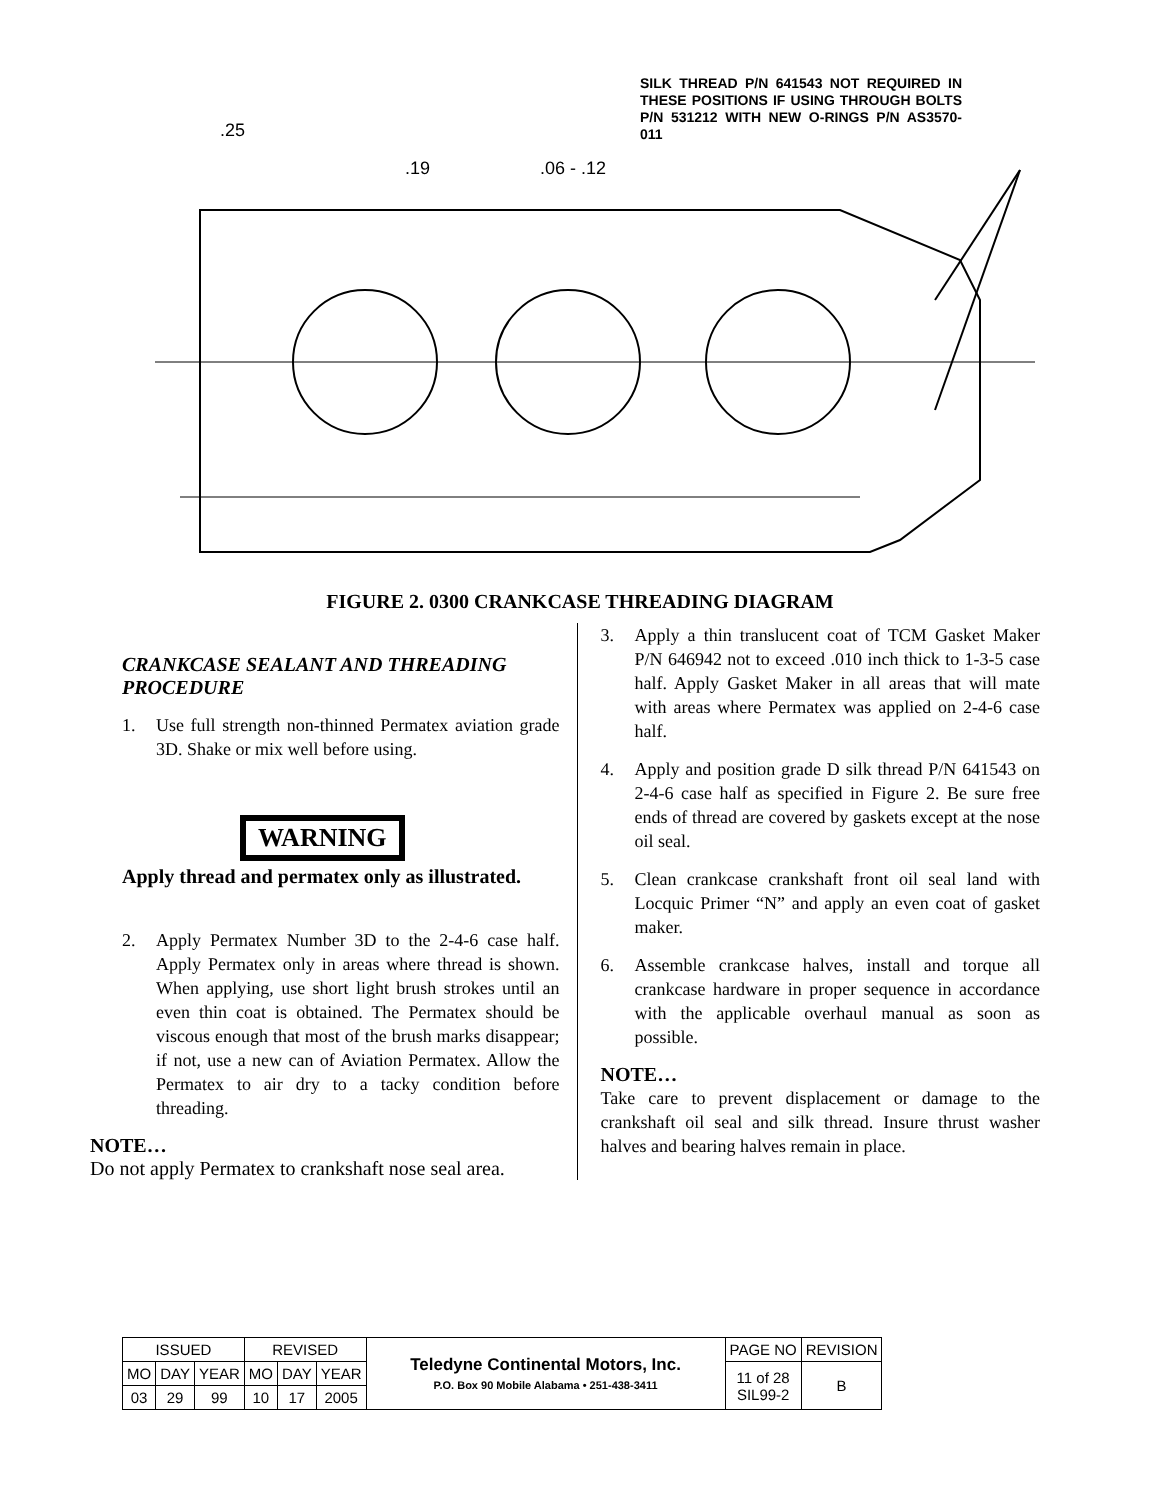SILK THREAD P/N 641543 NOT REQUIRED IN THESE POSITIONS IF USING THROUGH BOLTS P/N 531212 WITH NEW O-RINGS P/N AS3570-011
.25
.19 .06 - .12
FIGURE 2. 0300 CRANKCASE THREADING DIAGRAM
CRANKCASE SEALANT AND THREADING PROCEDURE
1. Use full strength non-thinned Permatex aviation grade 3D. Shake or mix well before using.
WARNING
Apply thread and permatex only as illustrated.
2. Apply Permatex Number 3D to the 2-4-6 case half. Apply Permatex only in areas where thread is shown. When applying, use short light brush strokes until an even thin coat is obtained. The Permatex should be viscous enough that most of the brush marks disappear; if not, use a new can of Aviation Permatex. Allow the Permatex to air dry to a tacky condition before threading.
NOTE…
Do not apply Permatex to crankshaft nose seal area.
3. Apply a thin translucent coat of TCM Gasket Maker P/N 646942 not to exceed .010 inch thick to 1-3-5 case half. Apply Gasket Maker in all areas that will mate with areas where Permatex was applied on 2-4-6 case half.
4. Apply and position grade D silk thread P/N 641543 on 2-4-6 case half as specified in Figure 2. Be sure free ends of thread are covered by gaskets except at the nose oil seal.
5. Clean crankcase crankshaft front oil seal land with Locquic Primer “N” and apply an even coat of gasket maker.
6. Assemble crankcase halves, install and torque all crankcase hardware in proper sequence in accordance with the applicable overhaul manual as soon as possible.
NOTE…
Take care to prevent displacement or damage to the crankshaft oil seal and silk thread. Insure thrust washer halves and bearing halves remain in place.
| ISSUED | | | REVISED | | | Teledyne Continental Motors, Inc. P.O. Box 90 Mobile Alabama • 251-438-3411 | PAGE NO | REVISION |
| MO | DAY | YEAR | MO | DAY | YEAR | | 11 of 28 SIL99-2 | B |
| 03 | 29 | 99 | 10 | 17 | 2005 | | | |